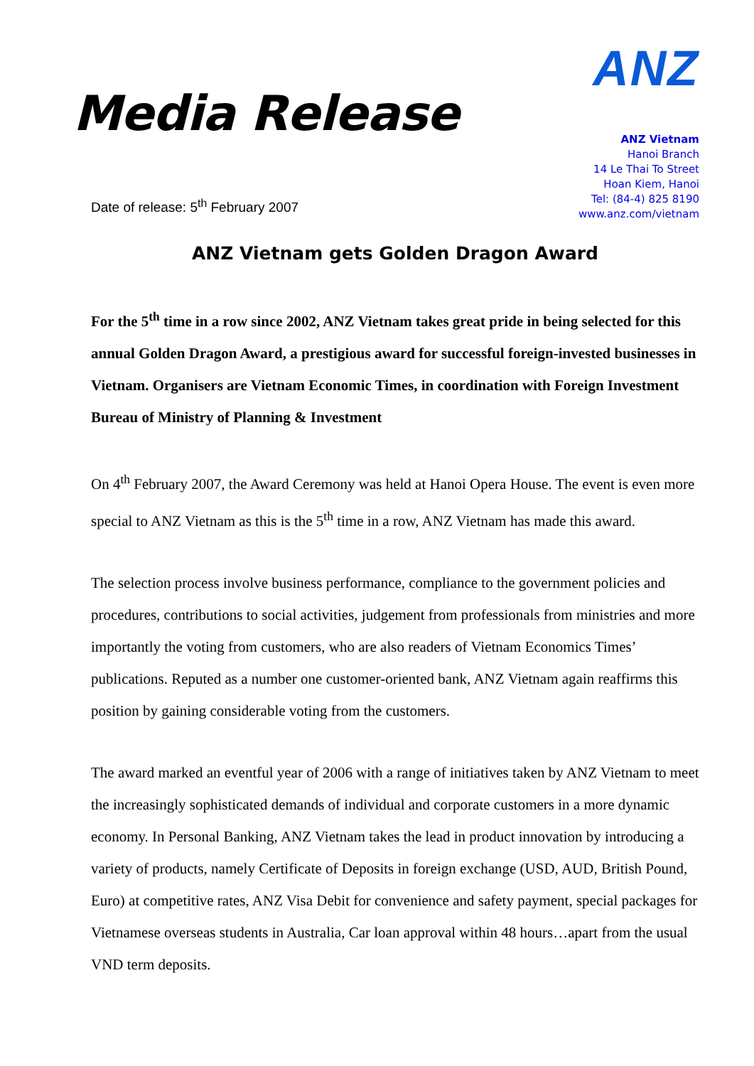Media Release
Date of release: 5<sup>th</sup> February 2007
ANZ
ANZ Vietnam
Hanoi Branch
14 Le Thai To Street
Hoan Kiem, Hanoi
Tel: (84-4) 825 8190
www.anz.com/vietnam
ANZ Vietnam gets Golden Dragon Award
For the 5<sup>th</sup> time in a row since 2002, ANZ Vietnam takes great pride in being selected for this annual Golden Dragon Award, a prestigious award for successful foreign-invested businesses in Vietnam. Organisers are Vietnam Economic Times, in coordination with Foreign Investment Bureau of Ministry of Planning & Investment
On 4<sup>th</sup> February 2007, the Award Ceremony was held at Hanoi Opera House. The event is even more special to ANZ Vietnam as this is the 5<sup>th</sup> time in a row, ANZ Vietnam has made this award.
The selection process involve business performance, compliance to the government policies and procedures, contributions to social activities, judgement from professionals from ministries and more importantly the voting from customers, who are also readers of Vietnam Economics Times’ publications. Reputed as a number one customer-oriented bank, ANZ Vietnam again reaffirms this position by gaining considerable voting from the customers.
The award marked an eventful year of 2006 with a range of initiatives taken by ANZ Vietnam to meet the increasingly sophisticated demands of individual and corporate customers in a more dynamic economy. In Personal Banking, ANZ Vietnam takes the lead in product innovation by introducing a variety of products, namely Certificate of Deposits in foreign exchange (USD, AUD, British Pound, Euro) at competitive rates, ANZ Visa Debit for convenience and safety payment, special packages for Vietnamese overseas students in Australia, Car loan approval within 48 hours…apart from the usual VND term deposits.